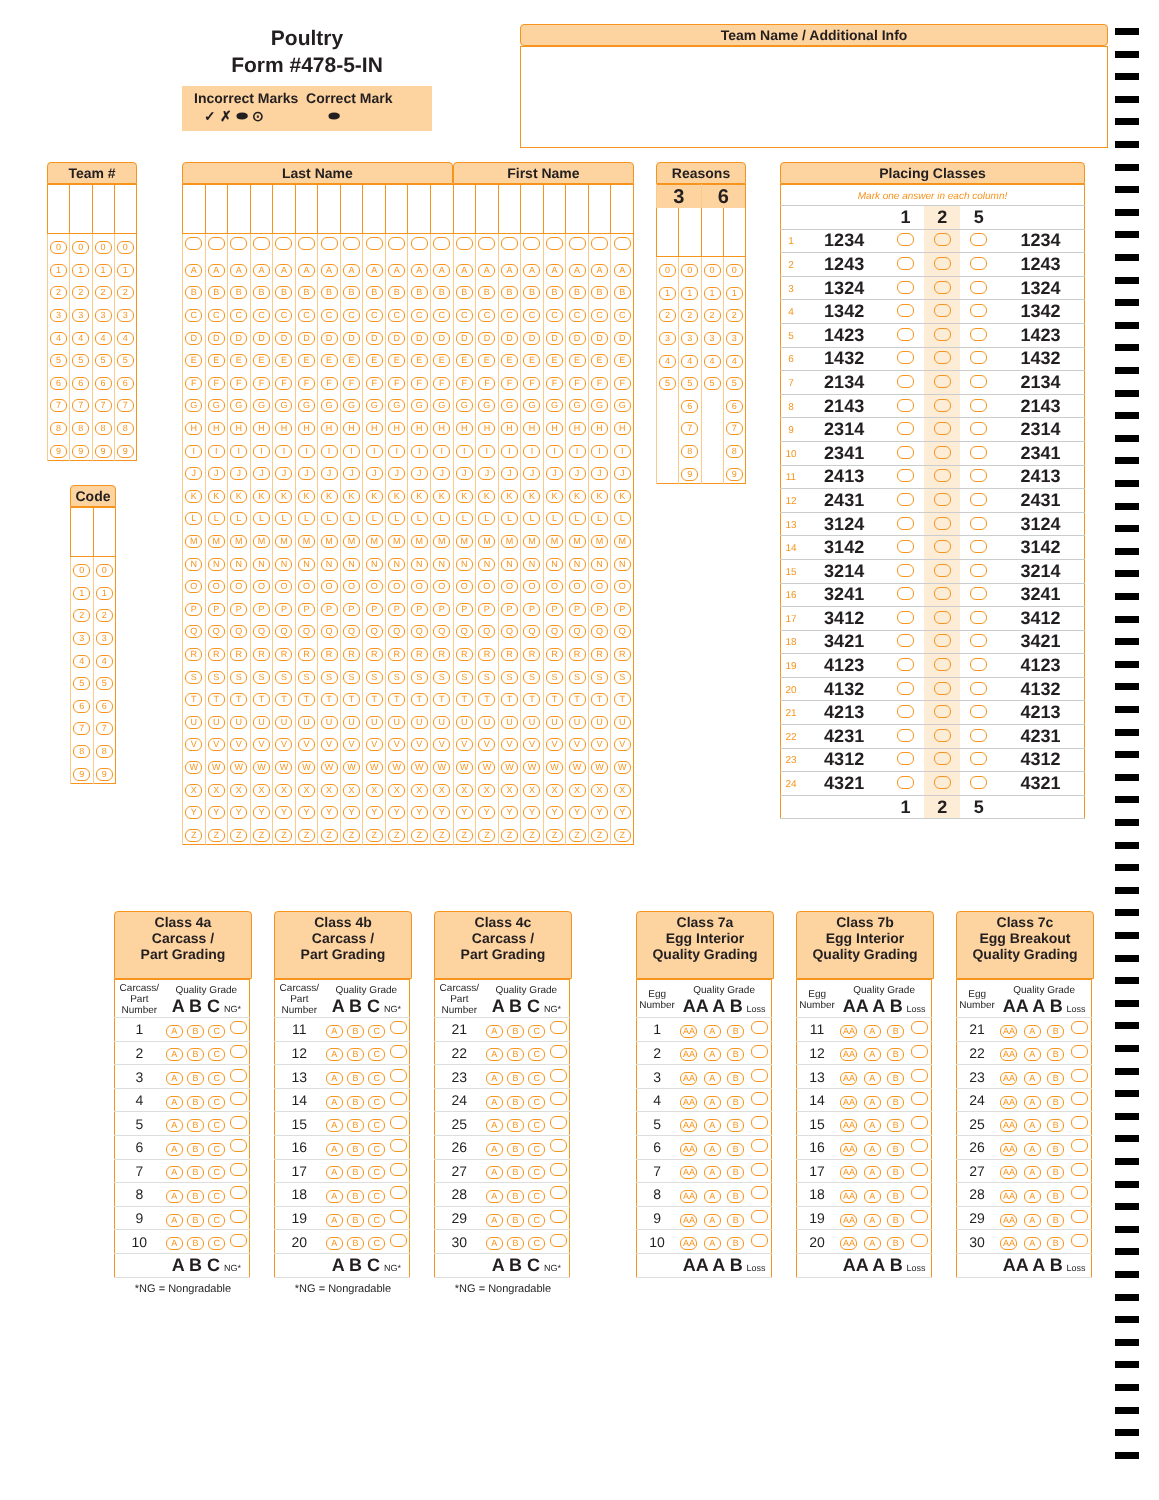Poultry
Form #478-5-IN
Incorrect Marks Correct Mark
✓ ✗ ⬬ ⊙ ⬬
Team Name / Additional Info
Team #
| 0 | 0 | 0 | 0 |
| 1 | 1 | 1 | 1 |
| 2 | 2 | 2 | 2 |
| 3 | 3 | 3 | 3 |
| 4 | 4 | 4 | 4 |
| 5 | 5 | 5 | 5 |
| 6 | 6 | 6 | 6 |
| 7 | 7 | 7 | 7 |
| 8 | 8 | 8 | 8 |
| 9 | 9 | 9 | 9 |
Code
| 0 | 0 |
| 1 | 1 |
| 2 | 2 |
| 3 | 3 |
| 4 | 4 |
| 5 | 5 |
| 6 | 6 |
| 7 | 7 |
| 8 | 8 |
| 9 | 9 |
Last Name First Name
| A | A | A | A | A | A | A | A | A | A | A | A | A | A | A | A | A | A | A | A |
| B | B | B | B | B | B | B | B | B | B | B | B | B | B | B | B | B | B | B | B |
| C | C | C | C | C | C | C | C | C | C | C | C | C | C | C | C | C | C | C | C |
| D | D | D | D | D | D | D | D | D | D | D | D | D | D | D | D | D | D | D | D |
| E | E | E | E | E | E | E | E | E | E | E | E | E | E | E | E | E | E | E | E |
| F | F | F | F | F | F | F | F | F | F | F | F | F | F | F | F | F | F | F | F |
| G | G | G | G | G | G | G | G | G | G | G | G | G | G | G | G | G | G | G | G |
| H | H | H | H | H | H | H | H | H | H | H | H | H | H | H | H | H | H | H | H |
| I | I | I | I | I | I | I | I | I | I | I | I | I | I | I | I | I | I | I | I |
| J | J | J | J | J | J | J | J | J | J | J | J | J | J | J | J | J | J | J | J |
| K | K | K | K | K | K | K | K | K | K | K | K | K | K | K | K | K | K | K | K |
| L | L | L | L | L | L | L | L | L | L | L | L | L | L | L | L | L | L | L | L |
| M | M | M | M | M | M | M | M | M | M | M | M | M | M | M | M | M | M | M | M |
| N | N | N | N | N | N | N | N | N | N | N | N | N | N | N | N | N | N | N | N |
| O | O | O | O | O | O | O | O | O | O | O | O | O | O | O | O | O | O | O | O |
| P | P | P | P | P | P | P | P | P | P | P | P | P | P | P | P | P | P | P | P |
| Q | Q | Q | Q | Q | Q | Q | Q | Q | Q | Q | Q | Q | Q | Q | Q | Q | Q | Q | Q |
| R | R | R | R | R | R | R | R | R | R | R | R | R | R | R | R | R | R | R | R |
| S | S | S | S | S | S | S | S | S | S | S | S | S | S | S | S | S | S | S | S |
| T | T | T | T | T | T | T | T | T | T | T | T | T | T | T | T | T | T | T | T |
| U | U | U | U | U | U | U | U | U | U | U | U | U | U | U | U | U | U | U | U |
| V | V | V | V | V | V | V | V | V | V | V | V | V | V | V | V | V | V | V | V |
| W | W | W | W | W | W | W | W | W | W | W | W | W | W | W | W | W | W | W | W |
| X | X | X | X | X | X | X | X | X | X | X | X | X | X | X | X | X | X | X | X |
| Y | Y | Y | Y | Y | Y | Y | Y | Y | Y | Y | Y | Y | Y | Y | Y | Y | Y | Y | Y |
| Z | Z | Z | Z | Z | Z | Z | Z | Z | Z | Z | Z | Z | Z | Z | Z | Z | Z | Z | Z |
Reasons
| 3 | | 6 | |
| 0 | 0 | 0 | 0 |
| 1 | 1 | 1 | 1 |
| 2 | 2 | 2 | 2 |
| 3 | 3 | 3 | 3 |
| 4 | 4 | 4 | 4 |
| 5 | 5 | 5 | 5 |
| | 6 | | 6 |
| | 7 | | 7 |
| | 8 | | 8 |
| | 9 | | 9 |
Placing Classes
| Mark one answer in each column! | | | | | |
| | | 1 | 2 | 5 | |
| 1 | 1234 | | | | 1234 |
| 2 | 1243 | | | | 1243 |
| 3 | 1324 | | | | 1324 |
| 4 | 1342 | | | | 1342 |
| 5 | 1423 | | | | 1423 |
| 6 | 1432 | | | | 1432 |
| 7 | 2134 | | | | 2134 |
| 8 | 2143 | | | | 2143 |
| 9 | 2314 | | | | 2314 |
| 10 | 2341 | | | | 2341 |
| 11 | 2413 | | | | 2413 |
| 12 | 2431 | | | | 2431 |
| 13 | 3124 | | | | 3124 |
| 14 | 3142 | | | | 3142 |
| 15 | 3214 | | | | 3214 |
| 16 | 3241 | | | | 3241 |
| 17 | 3412 | | | | 3412 |
| 18 | 3421 | | | | 3421 |
| 19 | 4123 | | | | 4123 |
| 20 | 4132 | | | | 4132 |
| 21 | 4213 | | | | 4213 |
| 22 | 4231 | | | | 4231 |
| 23 | 4312 | | | | 4312 |
| 24 | 4321 | | | | 4321 |
| | | 1 | 2 | 5 | |
Class 4a
Carcass /
Part Grading
| Carcass/ Part Number | Quality Grade A B C NG* | | | |
| 1 | A | B | C | |
| 2 | A | B | C | |
| 3 | A | B | C | |
| 4 | A | B | C | |
| 5 | A | B | C | |
| 6 | A | B | C | |
| 7 | A | B | C | |
| 8 | A | B | C | |
| 9 | A | B | C | |
| 10 | A | B | C | |
| | A B C NG* | | | |
*NG = Nongradable
Class 4b
Carcass /
Part Grading
| Carcass/ Part Number | Quality Grade A B C NG* | | | |
| 11 | A | B | C | |
| 12 | A | B | C | |
| 13 | A | B | C | |
| 14 | A | B | C | |
| 15 | A | B | C | |
| 16 | A | B | C | |
| 17 | A | B | C | |
| 18 | A | B | C | |
| 19 | A | B | C | |
| 20 | A | B | C | |
| | A B C NG* | | | |
*NG = Nongradable
Class 4c
Carcass /
Part Grading
| Carcass/ Part Number | Quality Grade A B C NG* | | | |
| 21 | A | B | C | |
| 22 | A | B | C | |
| 23 | A | B | C | |
| 24 | A | B | C | |
| 25 | A | B | C | |
| 26 | A | B | C | |
| 27 | A | B | C | |
| 28 | A | B | C | |
| 29 | A | B | C | |
| 30 | A | B | C | |
| | A B C NG* | | | |
*NG = Nongradable
Class 7a
Egg Interior
Quality Grading
| Egg Number | Quality Grade AA A B Loss | | | |
| 1 | AA | A | B | |
| 2 | AA | A | B | |
| 3 | AA | A | B | |
| 4 | AA | A | B | |
| 5 | AA | A | B | |
| 6 | AA | A | B | |
| 7 | AA | A | B | |
| 8 | AA | A | B | |
| 9 | AA | A | B | |
| 10 | AA | A | B | |
| | AA A B Loss | | | |
Class 7b
Egg Interior
Quality Grading
| Egg Number | Quality Grade AA A B Loss | | | |
| 11 | AA | A | B | |
| 12 | AA | A | B | |
| 13 | AA | A | B | |
| 14 | AA | A | B | |
| 15 | AA | A | B | |
| 16 | AA | A | B | |
| 17 | AA | A | B | |
| 18 | AA | A | B | |
| 19 | AA | A | B | |
| 20 | AA | A | B | |
| | AA A B Loss | | | |
Class 7c
Egg Breakout
Quality Grading
| Egg Number | Quality Grade AA A B Loss | | | |
| 21 | AA | A | B | |
| 22 | AA | A | B | |
| 23 | AA | A | B | |
| 24 | AA | A | B | |
| 25 | AA | A | B | |
| 26 | AA | A | B | |
| 27 | AA | A | B | |
| 28 | AA | A | B | |
| 29 | AA | A | B | |
| 30 | AA | A | B | |
| | AA A B Loss | | | |